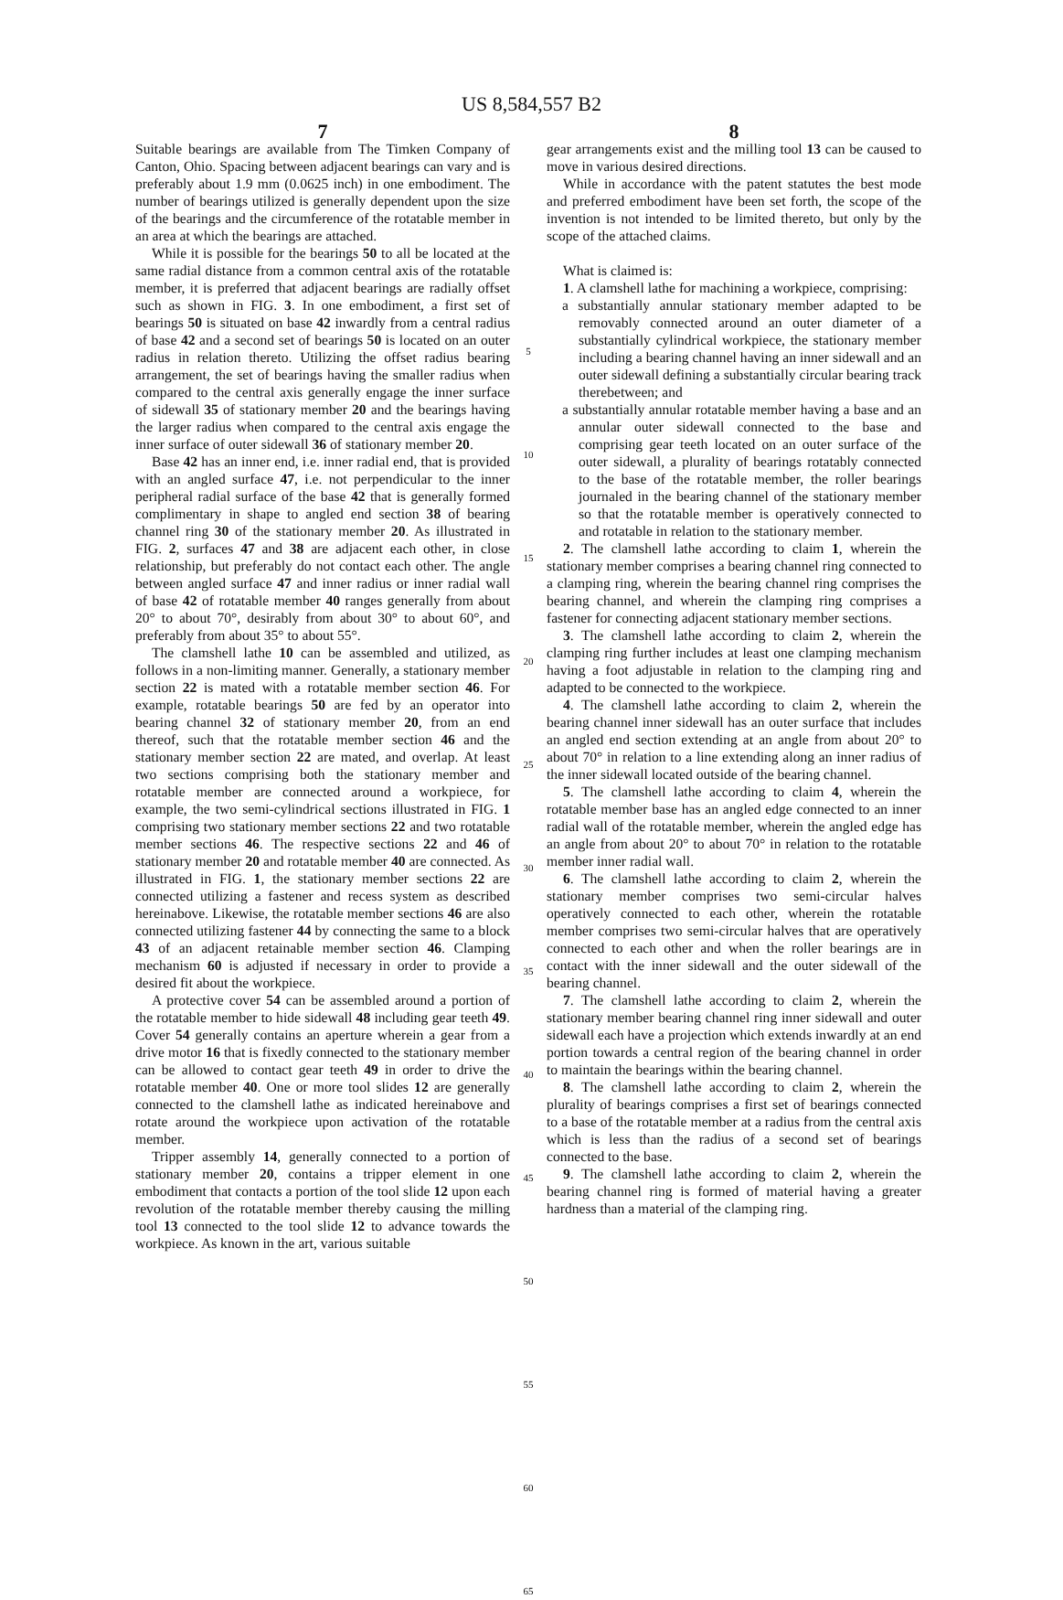US 8,584,557 B2
7
Suitable bearings are available from The Timken Company of Canton, Ohio. Spacing between adjacent bearings can vary and is preferably about 1.9 mm (0.0625 inch) in one embodiment. The number of bearings utilized is generally dependent upon the size of the bearings and the circumference of the rotatable member in an area at which the bearings are attached.
While it is possible for the bearings 50 to all be located at the same radial distance from a common central axis of the rotatable member, it is preferred that adjacent bearings are radially offset such as shown in FIG. 3. In one embodiment, a first set of bearings 50 is situated on base 42 inwardly from a central radius of base 42 and a second set of bearings 50 is located on an outer radius in relation thereto. Utilizing the offset radius bearing arrangement, the set of bearings having the smaller radius when compared to the central axis generally engage the inner surface of sidewall 35 of stationary member 20 and the bearings having the larger radius when compared to the central axis engage the inner surface of outer sidewall 36 of stationary member 20.
Base 42 has an inner end, i.e. inner radial end, that is provided with an angled surface 47, i.e. not perpendicular to the inner peripheral radial surface of the base 42 that is generally formed complimentary in shape to angled end section 38 of bearing channel ring 30 of the stationary member 20. As illustrated in FIG. 2, surfaces 47 and 38 are adjacent each other, in close relationship, but preferably do not contact each other. The angle between angled surface 47 and inner radius or inner radial wall of base 42 of rotatable member 40 ranges generally from about 20° to about 70°, desirably from about 30° to about 60°, and preferably from about 35° to about 55°.
The clamshell lathe 10 can be assembled and utilized, as follows in a non-limiting manner. Generally, a stationary member section 22 is mated with a rotatable member section 46. For example, rotatable bearings 50 are fed by an operator into bearing channel 32 of stationary member 20, from an end thereof, such that the rotatable member section 46 and the stationary member section 22 are mated, and overlap. At least two sections comprising both the stationary member and rotatable member are connected around a workpiece, for example, the two semi-cylindrical sections illustrated in FIG. 1 comprising two stationary member sections 22 and two rotatable member sections 46. The respective sections 22 and 46 of stationary member 20 and rotatable member 40 are connected. As illustrated in FIG. 1, the stationary member sections 22 are connected utilizing a fastener and recess system as described hereinabove. Likewise, the rotatable member sections 46 are also connected utilizing fastener 44 by connecting the same to a block 43 of an adjacent retainable member section 46. Clamping mechanism 60 is adjusted if necessary in order to provide a desired fit about the workpiece.
A protective cover 54 can be assembled around a portion of the rotatable member to hide sidewall 48 including gear teeth 49. Cover 54 generally contains an aperture wherein a gear from a drive motor 16 that is fixedly connected to the stationary member can be allowed to contact gear teeth 49 in order to drive the rotatable member 40. One or more tool slides 12 are generally connected to the clamshell lathe as indicated hereinabove and rotate around the workpiece upon activation of the rotatable member.
Tripper assembly 14, generally connected to a portion of stationary member 20, contains a tripper element in one embodiment that contacts a portion of the tool slide 12 upon each revolution of the rotatable member thereby causing the milling tool 13 connected to the tool slide 12 to advance towards the workpiece. As known in the art, various suitable
5
10
15
20
25
30
35
40
45
50
55
60
65
8
gear arrangements exist and the milling tool 13 can be caused to move in various desired directions.
While in accordance with the patent statutes the best mode and preferred embodiment have been set forth, the scope of the invention is not intended to be limited thereto, but only by the scope of the attached claims.
What is claimed is:
1. A clamshell lathe for machining a workpiece, comprising:
a substantially annular stationary member adapted to be removably connected around an outer diameter of a substantially cylindrical workpiece, the stationary member including a bearing channel having an inner sidewall and an outer sidewall defining a substantially circular bearing track therebetween; and
a substantially annular rotatable member having a base and an annular outer sidewall connected to the base and comprising gear teeth located on an outer surface of the outer sidewall, a plurality of bearings rotatably connected to the base of the rotatable member, the roller bearings journaled in the bearing channel of the stationary member so that the rotatable member is operatively connected to and rotatable in relation to the stationary member.
2. The clamshell lathe according to claim 1, wherein the stationary member comprises a bearing channel ring connected to a clamping ring, wherein the bearing channel ring comprises the bearing channel, and wherein the clamping ring comprises a fastener for connecting adjacent stationary member sections.
3. The clamshell lathe according to claim 2, wherein the clamping ring further includes at least one clamping mechanism having a foot adjustable in relation to the clamping ring and adapted to be connected to the workpiece.
4. The clamshell lathe according to claim 2, wherein the bearing channel inner sidewall has an outer surface that includes an angled end section extending at an angle from about 20° to about 70° in relation to a line extending along an inner radius of the inner sidewall located outside of the bearing channel.
5. The clamshell lathe according to claim 4, wherein the rotatable member base has an angled edge connected to an inner radial wall of the rotatable member, wherein the angled edge has an angle from about 20° to about 70° in relation to the rotatable member inner radial wall.
6. The clamshell lathe according to claim 2, wherein the stationary member comprises two semi-circular halves operatively connected to each other, wherein the rotatable member comprises two semi-circular halves that are operatively connected to each other and when the roller bearings are in contact with the inner sidewall and the outer sidewall of the bearing channel.
7. The clamshell lathe according to claim 2, wherein the stationary member bearing channel ring inner sidewall and outer sidewall each have a projection which extends inwardly at an end portion towards a central region of the bearing channel in order to maintain the bearings within the bearing channel.
8. The clamshell lathe according to claim 2, wherein the plurality of bearings comprises a first set of bearings connected to a base of the rotatable member at a radius from the central axis which is less than the radius of a second set of bearings connected to the base.
9. The clamshell lathe according to claim 2, wherein the bearing channel ring is formed of material having a greater hardness than a material of the clamping ring.